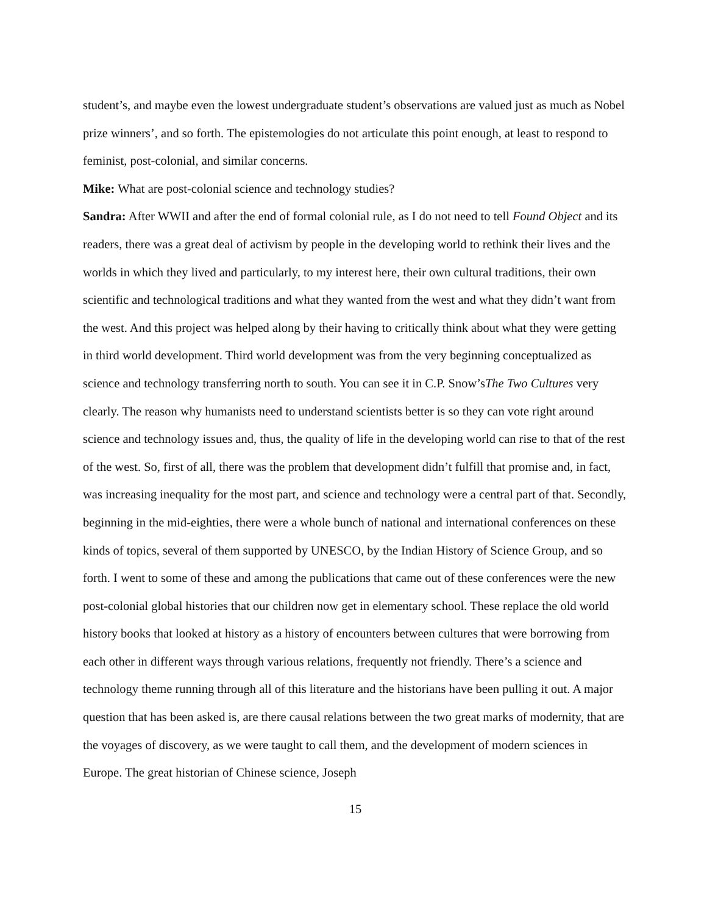student’s, and maybe even the lowest undergraduate student’s observations are valued just as much as Nobel prize winners’, and so forth. The epistemologies do not articulate this point enough, at least to respond to feminist, post-colonial, and similar concerns.
Mike: What are post-colonial science and technology studies?
Sandra: After WWII and after the end of formal colonial rule, as I do not need to tell Found Object and its readers, there was a great deal of activism by people in the developing world to rethink their lives and the worlds in which they lived and particularly, to my interest here, their own cultural traditions, their own scientific and technological traditions and what they wanted from the west and what they didn’t want from the west. And this project was helped along by their having to critically think about what they were getting in third world development. Third world development was from the very beginning conceptualized as science and technology transferring north to south. You can see it in C.P. Snow’sThe Two Cultures very clearly. The reason why humanists need to understand scientists better is so they can vote right around science and technology issues and, thus, the quality of life in the developing world can rise to that of the rest of the west. So, first of all, there was the problem that development didn’t fulfill that promise and, in fact, was increasing inequality for the most part, and science and technology were a central part of that. Secondly, beginning in the mid-eighties, there were a whole bunch of national and international conferences on these kinds of topics, several of them supported by UNESCO, by the Indian History of Science Group, and so forth. I went to some of these and among the publications that came out of these conferences were the new post-colonial global histories that our children now get in elementary school. These replace the old world history books that looked at history as a history of encounters between cultures that were borrowing from each other in different ways through various relations, frequently not friendly. There’s a science and technology theme running through all of this literature and the historians have been pulling it out. A major question that has been asked is, are there causal relations between the two great marks of modernity, that are the voyages of discovery, as we were taught to call them, and the development of modern sciences in Europe. The great historian of Chinese science, Joseph
15